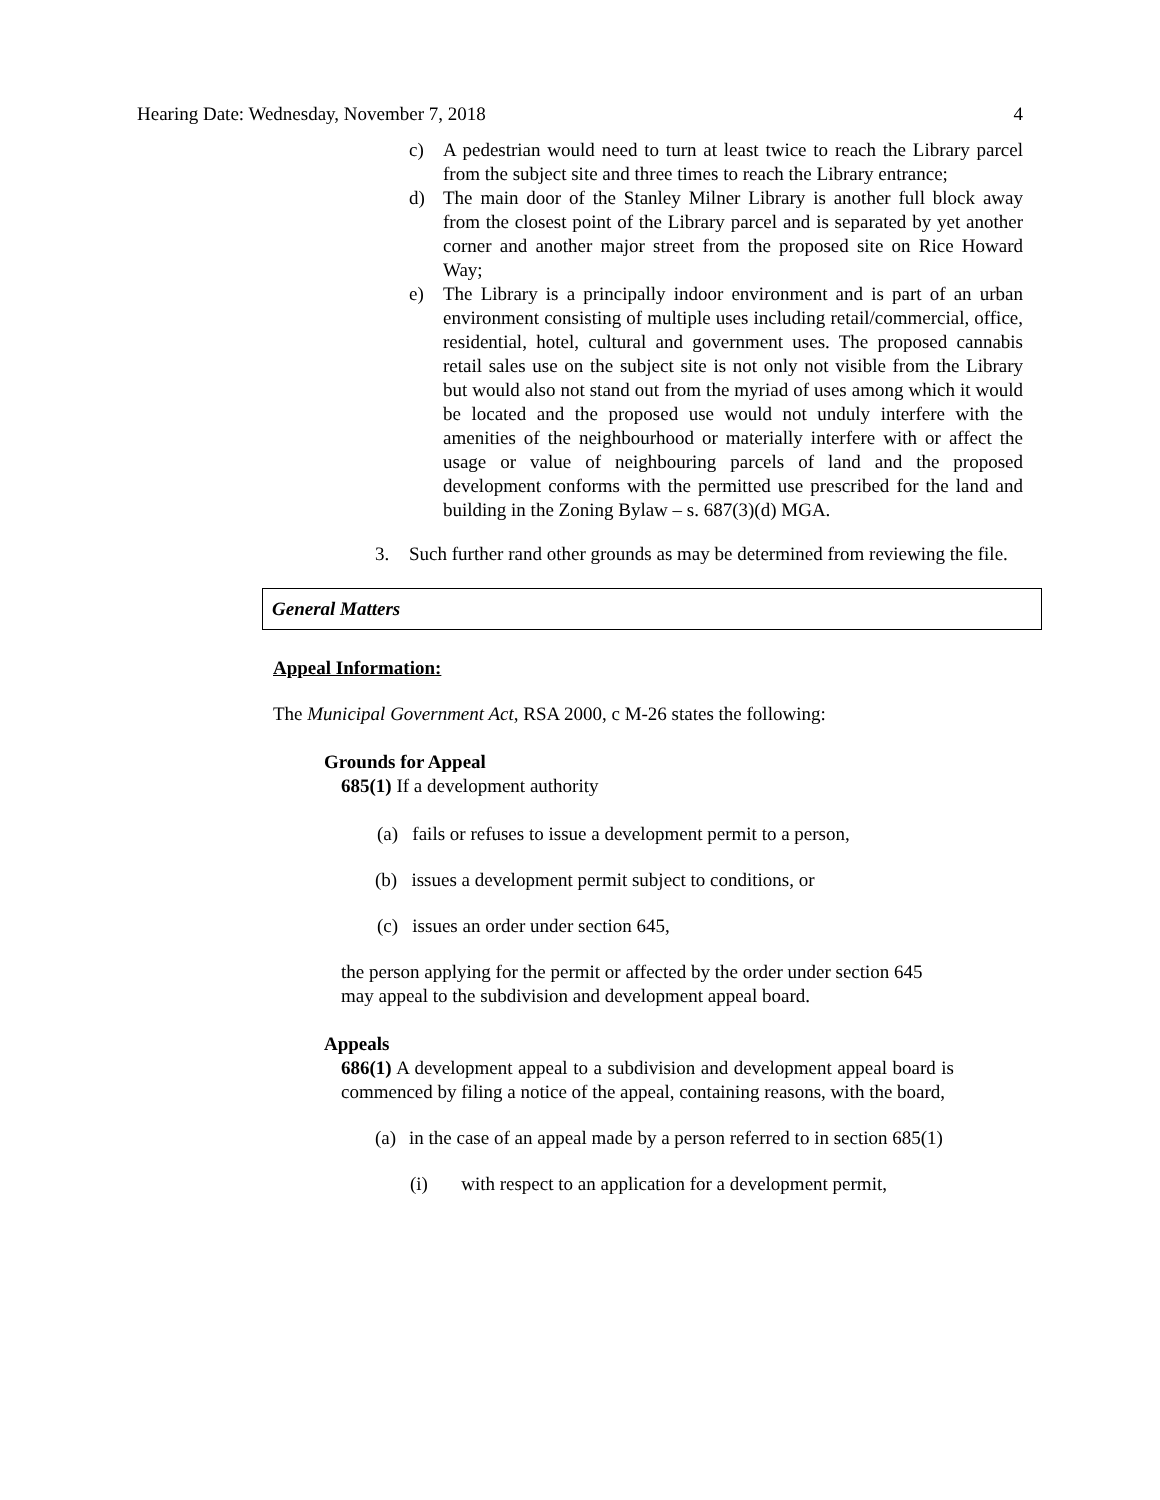Hearing Date: Wednesday, November 7, 2018 4
c) A pedestrian would need to turn at least twice to reach the Library parcel from the subject site and three times to reach the Library entrance;
d) The main door of the Stanley Milner Library is another full block away from the closest point of the Library parcel and is separated by yet another corner and another major street from the proposed site on Rice Howard Way;
e) The Library is a principally indoor environment and is part of an urban environment consisting of multiple uses including retail/commercial, office, residential, hotel, cultural and government uses. The proposed cannabis retail sales use on the subject site is not only not visible from the Library but would also not stand out from the myriad of uses among which it would be located and the proposed use would not unduly interfere with the amenities of the neighbourhood or materially interfere with or affect the usage or value of neighbouring parcels of land and the proposed development conforms with the permitted use prescribed for the land and building in the Zoning Bylaw – s. 687(3)(d) MGA.
3. Such further rand other grounds as may be determined from reviewing the file.
General Matters
Appeal Information:
The Municipal Government Act, RSA 2000, c M-26 states the following:
Grounds for Appeal
685(1) If a development authority
(a) fails or refuses to issue a development permit to a person,
(b) issues a development permit subject to conditions, or
(c) issues an order under section 645,
the person applying for the permit or affected by the order under section 645 may appeal to the subdivision and development appeal board.
Appeals
686(1) A development appeal to a subdivision and development appeal board is commenced by filing a notice of the appeal, containing reasons, with the board,
(a) in the case of an appeal made by a person referred to in section 685(1)
(i) with respect to an application for a development permit,